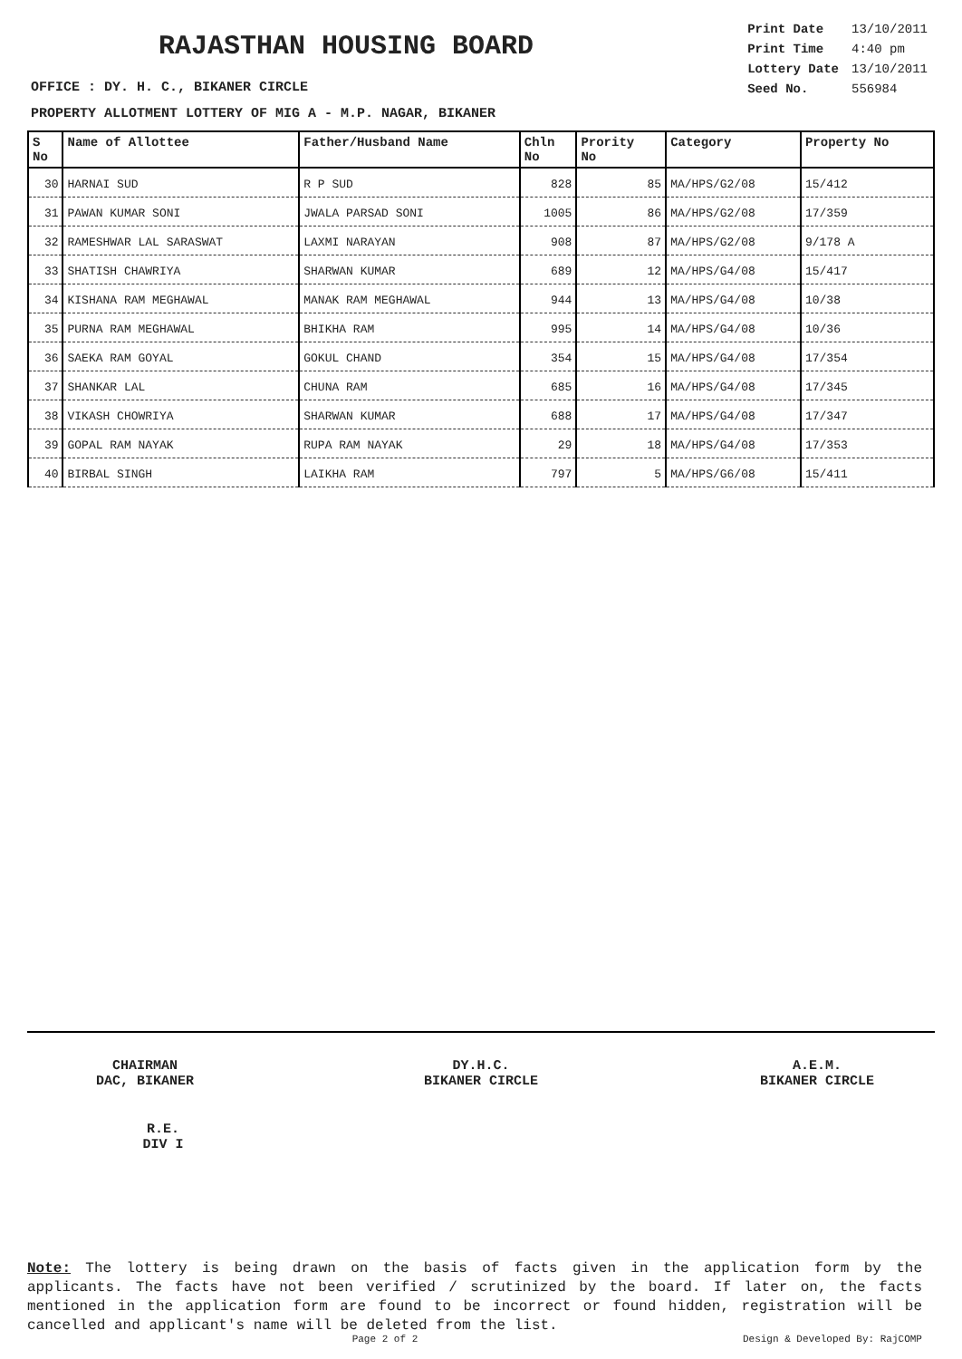RAJASTHAN HOUSING BOARD
| Print Date | 13/10/2011 |
| Print Time | 4:40 pm |
| Lottery Date | 13/10/2011 |
| Seed No. | 556984 |
OFFICE : DY. H. C., BIKANER CIRCLE
PROPERTY ALLOTMENT LOTTERY OF MIG A - M.P. NAGAR, BIKANER
| S No | Name of Allottee | Father/Husband Name | Chln No | Prority No | Category | Property No |
| --- | --- | --- | --- | --- | --- | --- |
| 30 | HARNAI SUD | R P SUD | 828 | 85 | MA/HPS/G2/08 | 15/412 |
| 31 | PAWAN KUMAR SONI | JWALA PARSAD SONI | 1005 | 86 | MA/HPS/G2/08 | 17/359 |
| 32 | RAMESHWAR LAL SARASWAT | LAXMI NARAYAN | 908 | 87 | MA/HPS/G2/08 | 9/178 A |
| 33 | SHATISH CHAWRIYA | SHARWAN KUMAR | 689 | 12 | MA/HPS/G4/08 | 15/417 |
| 34 | KISHANA RAM MEGHAWAL | MANAK RAM MEGHAWAL | 944 | 13 | MA/HPS/G4/08 | 10/38 |
| 35 | PURNA RAM MEGHAWAL | BHIKHA RAM | 995 | 14 | MA/HPS/G4/08 | 10/36 |
| 36 | SAEKA RAM GOYAL | GOKUL CHAND | 354 | 15 | MA/HPS/G4/08 | 17/354 |
| 37 | SHANKAR LAL | CHUNA RAM | 685 | 16 | MA/HPS/G4/08 | 17/345 |
| 38 | VIKASH CHOWRIYA | SHARWAN KUMAR | 688 | 17 | MA/HPS/G4/08 | 17/347 |
| 39 | GOPAL RAM NAYAK | RUPA RAM NAYAK | 29 | 18 | MA/HPS/G4/08 | 17/353 |
| 40 | BIRBAL SINGH | LAIKHA RAM | 797 | 5 | MA/HPS/G6/08 | 15/411 |
CHAIRMAN
DAC, BIKANER
DY.H.C.
BIKANER CIRCLE
A.E.M.
BIKANER CIRCLE
R.E.
DIV I
Note: The lottery is being drawn on the basis of facts given in the application form by the applicants. The facts have not been verified / scrutinized by the board. If later on, the facts mentioned in the application form are found to be incorrect or found hidden, registration will be cancelled and applicant's name will be deleted from the list.
Page 2 of 2 Design & Developed By: RajCOMP